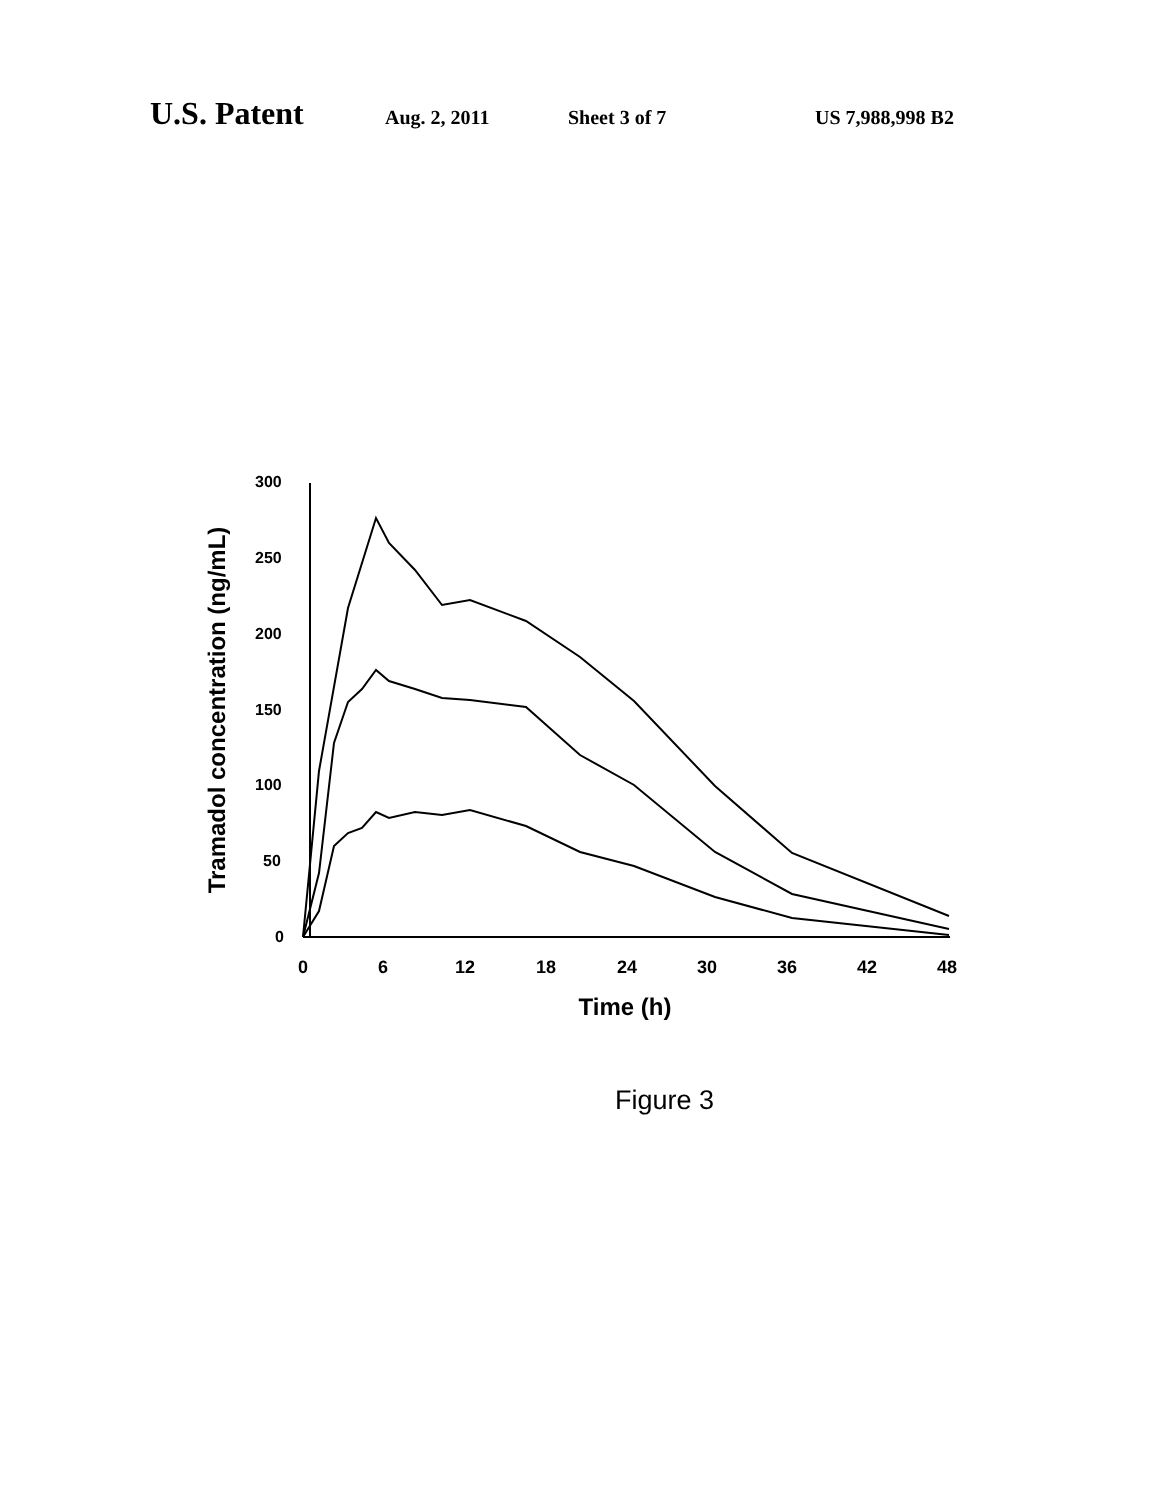U.S. Patent Aug. 2, 2011 Sheet 3 of 7 US 7,988,998 B2
300
250
200
150
100
50
0
0
6
12
18
24
30
36
42
48
Time (h)
Tramadol concentration (ng/mL)
Figure 3